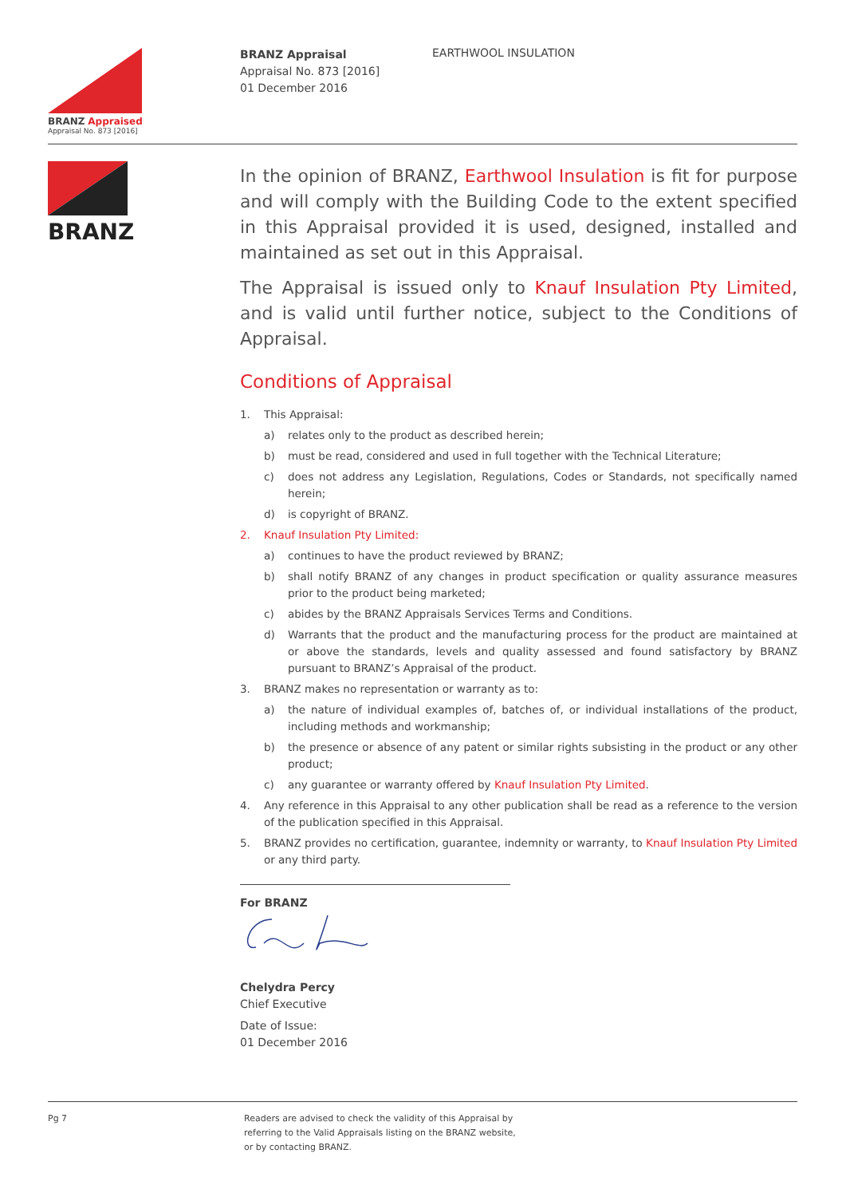BRANZ Appraised
Appraisal No. 873 [2016]
BRANZ Appraisal
Appraisal No. 873 [2016]
01 December 2016
EARTHWOOL INSULATION
BRANZ
In the opinion of BRANZ, Earthwool Insulation is fit for purpose and will comply with the Building Code to the extent specified in this Appraisal provided it is used, designed, installed and maintained as set out in this Appraisal.
The Appraisal is issued only to Knauf Insulation Pty Limited, and is valid until further notice, subject to the Conditions of Appraisal.
Conditions of Appraisal
1. This Appraisal:
a) relates only to the product as described herein;
b) must be read, considered and used in full together with the Technical Literature;
c) does not address any Legislation, Regulations, Codes or Standards, not specifically named herein;
d) is copyright of BRANZ.
2. Knauf Insulation Pty Limited:
a) continues to have the product reviewed by BRANZ;
b) shall notify BRANZ of any changes in product specification or quality assurance measures prior to the product being marketed;
c) abides by the BRANZ Appraisals Services Terms and Conditions.
d) Warrants that the product and the manufacturing process for the product are maintained at or above the standards, levels and quality assessed and found satisfactory by BRANZ pursuant to BRANZ’s Appraisal of the product.
3. BRANZ makes no representation or warranty as to:
a) the nature of individual examples of, batches of, or individual installations of the product, including methods and workmanship;
b) the presence or absence of any patent or similar rights subsisting in the product or any other product;
c) any guarantee or warranty offered by Knauf Insulation Pty Limited.
4. Any reference in this Appraisal to any other publication shall be read as a reference to the version of the publication specified in this Appraisal.
5. BRANZ provides no certification, guarantee, indemnity or warranty, to Knauf Insulation Pty Limited or any third party.
For BRANZ
Chelydra Percy
Chief Executive
Date of Issue:
01 December 2016
Pg 7
Readers are advised to check the validity of this Appraisal by
referring to the Valid Appraisals listing on the BRANZ website,
or by contacting BRANZ.